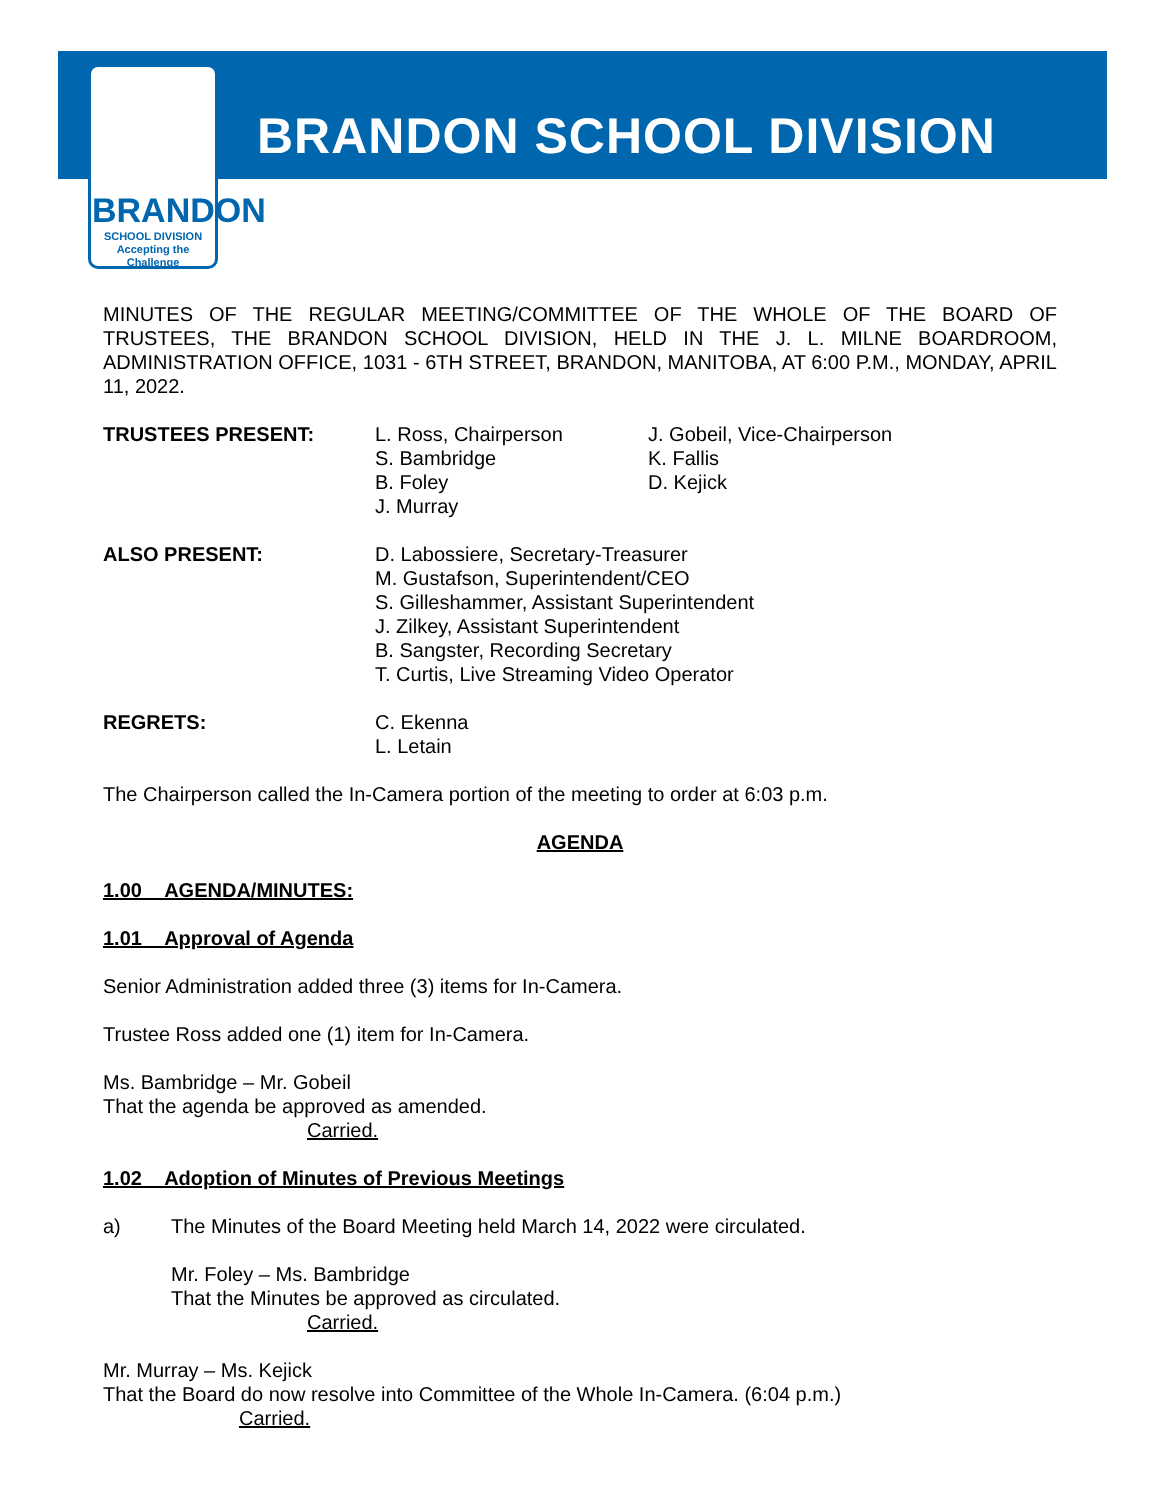BRANDON
SCHOOL DIVISION
Accepting the Challenge
BRANDON SCHOOL DIVISION
MINUTES OF THE REGULAR MEETING/COMMITTEE OF THE WHOLE OF THE BOARD OF TRUSTEES, THE BRANDON SCHOOL DIVISION, HELD IN THE J. L. MILNE BOARDROOM, ADMINISTRATION OFFICE, 1031 - 6TH STREET, BRANDON, MANITOBA, AT 6:00 P.M., MONDAY, APRIL 11, 2022.
TRUSTEES PRESENT: L. Ross, Chairperson
S. Bambridge
B. Foley
J. Murray
J. Gobeil, Vice-Chairperson
K. Fallis
D. Kejick
ALSO PRESENT: D. Labossiere, Secretary-Treasurer
M. Gustafson, Superintendent/CEO
S. Gilleshammer, Assistant Superintendent
J. Zilkey, Assistant Superintendent
B. Sangster, Recording Secretary
T. Curtis, Live Streaming Video Operator
REGRETS: C. Ekenna
L. Letain
The Chairperson called the In-Camera portion of the meeting to order at 6:03 p.m.
AGENDA
1.00 AGENDA/MINUTES:
1.01 Approval of Agenda
Senior Administration added three (3) items for In-Camera.
Trustee Ross added one (1) item for In-Camera.
Ms. Bambridge – Mr. Gobeil
That the agenda be approved as amended.
Carried.
1.02 Adoption of Minutes of Previous Meetings
a) The Minutes of the Board Meeting held March 14, 2022 were circulated.
Mr. Foley – Ms. Bambridge
That the Minutes be approved as circulated.
Carried.
Mr. Murray – Ms. Kejick
That the Board do now resolve into Committee of the Whole In-Camera. (6:04 p.m.)
Carried.